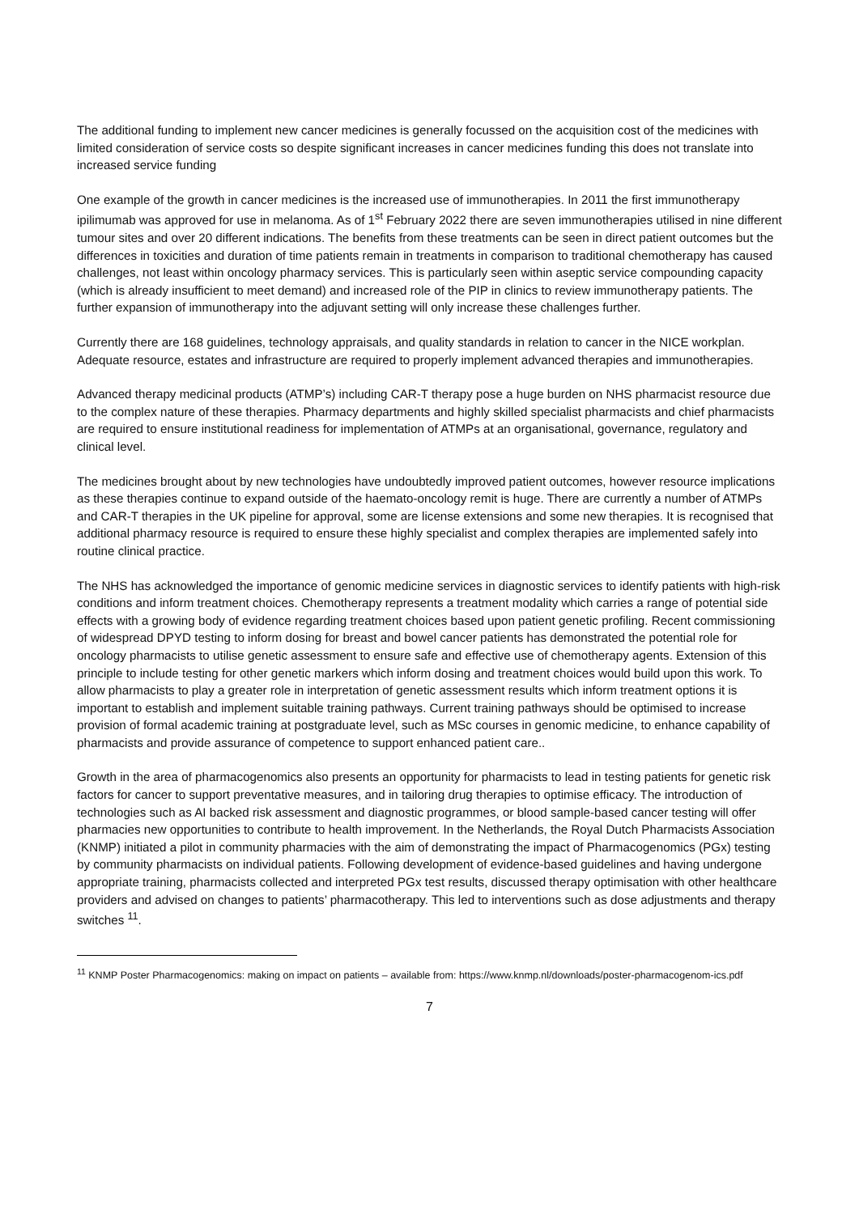The additional funding to implement new cancer medicines is generally focussed on the acquisition cost of the medicines with limited consideration of service costs so despite significant increases in cancer medicines funding this does not translate into increased service funding
One example of the growth in cancer medicines is the increased use of immunotherapies. In 2011 the first immunotherapy ipilimumab was approved for use in melanoma. As of 1<sup>st</sup> February 2022 there are seven immunotherapies utilised in nine different tumour sites and over 20 different indications. The benefits from these treatments can be seen in direct patient outcomes but the differences in toxicities and duration of time patients remain in treatments in comparison to traditional chemotherapy has caused challenges, not least within oncology pharmacy services. This is particularly seen within aseptic service compounding capacity (which is already insufficient to meet demand) and increased role of the PIP in clinics to review immunotherapy patients. The further expansion of immunotherapy into the adjuvant setting will only increase these challenges further.
Currently there are 168 guidelines, technology appraisals, and quality standards in relation to cancer in the NICE workplan. Adequate resource, estates and infrastructure are required to properly implement advanced therapies and immunotherapies.
Advanced therapy medicinal products (ATMP’s) including CAR-T therapy pose a huge burden on NHS pharmacist resource due to the complex nature of these therapies. Pharmacy departments and highly skilled specialist pharmacists and chief pharmacists are required to ensure institutional readiness for implementation of ATMPs at an organisational, governance, regulatory and clinical level.
The medicines brought about by new technologies have undoubtedly improved patient outcomes, however resource implications as these therapies continue to expand outside of the haemato-oncology remit is huge. There are currently a number of ATMPs and CAR-T therapies in the UK pipeline for approval, some are license extensions and some new therapies. It is recognised that additional pharmacy resource is required to ensure these highly specialist and complex therapies are implemented safely into routine clinical practice.
The NHS has acknowledged the importance of genomic medicine services in diagnostic services to identify patients with high-risk conditions and inform treatment choices. Chemotherapy represents a treatment modality which carries a range of potential side effects with a growing body of evidence regarding treatment choices based upon patient genetic profiling. Recent commissioning of widespread DPYD testing to inform dosing for breast and bowel cancer patients has demonstrated the potential role for oncology pharmacists to utilise genetic assessment to ensure safe and effective use of chemotherapy agents. Extension of this principle to include testing for other genetic markers which inform dosing and treatment choices would build upon this work. To allow pharmacists to play a greater role in interpretation of genetic assessment results which inform treatment options it is important to establish and implement suitable training pathways. Current training pathways should be optimised to increase provision of formal academic training at postgraduate level, such as MSc courses in genomic medicine, to enhance capability of pharmacists and provide assurance of competence to support enhanced patient care..
Growth in the area of pharmacogenomics also presents an opportunity for pharmacists to lead in testing patients for genetic risk factors for cancer to support preventative measures, and in tailoring drug therapies to optimise efficacy. The introduction of technologies such as AI backed risk assessment and diagnostic programmes, or blood sample-based cancer testing will offer pharmacies new opportunities to contribute to health improvement. In the Netherlands, the Royal Dutch Pharmacists Association (KNMP) initiated a pilot in community pharmacies with the aim of demonstrating the impact of Pharmacogenomics (PGx) testing by community pharmacists on individual patients. Following development of evidence-based guidelines and having undergone appropriate training, pharmacists collected and interpreted PGx test results, discussed therapy optimisation with other healthcare providers and advised on changes to patients’ pharmacotherapy. This led to interventions such as dose adjustments and therapy switches <sup>11</sup>.
<sup>11</sup> KNMP Poster Pharmacogenomics: making on impact on patients – available from: https://www.knmp.nl/downloads/poster-pharmacogenom-ics.pdf
7